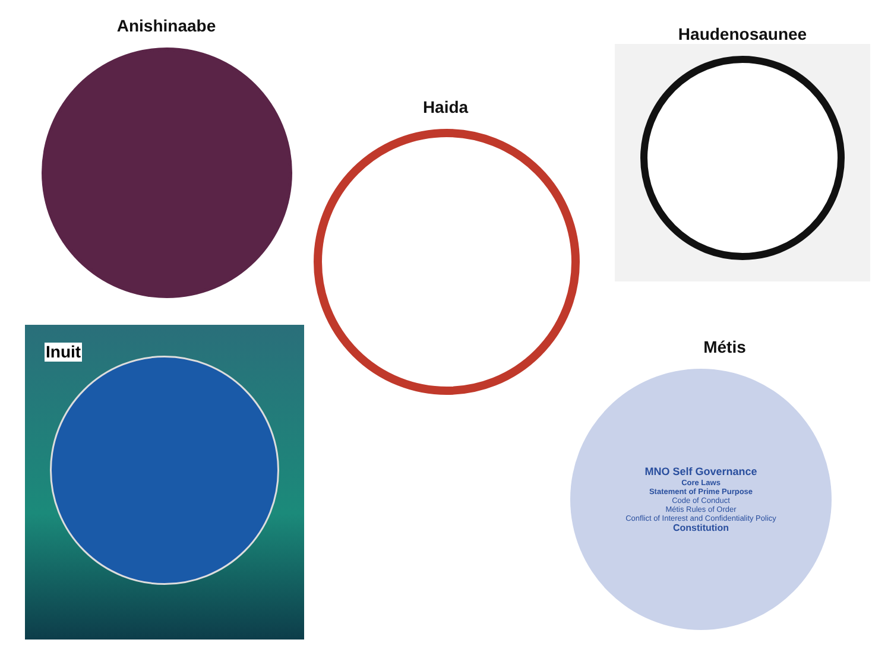Anishinaabe
Inuit
Haida
Haudenosaunee
Métis
MNO Self Governance
Core Laws
Statement of Prime Purpose
Code of Conduct
Métis Rules of Order
Conflict of Interest and Confidentiality Policy
Constitution